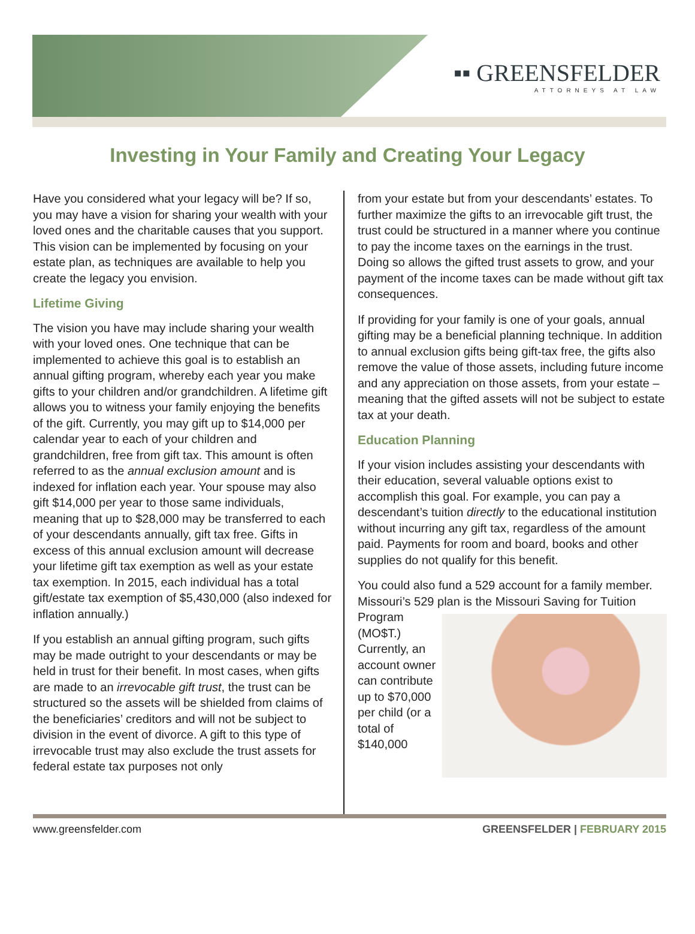▪▪ GREENSFELDER
ATTORNEYS AT LAW
Investing in Your Family and Creating Your Legacy
Have you considered what your legacy will be? If so, you may have a vision for sharing your wealth with your loved ones and the charitable causes that you support. This vision can be implemented by focusing on your estate plan, as techniques are available to help you create the legacy you envision.
Lifetime Giving
The vision you have may include sharing your wealth with your loved ones. One technique that can be implemented to achieve this goal is to establish an annual gifting program, whereby each year you make gifts to your children and/or grandchildren. A lifetime gift allows you to witness your family enjoying the benefits of the gift. Currently, you may gift up to $14,000 per calendar year to each of your children and grandchildren, free from gift tax. This amount is often referred to as the annual exclusion amount and is indexed for inflation each year. Your spouse may also gift $14,000 per year to those same individuals, meaning that up to $28,000 may be transferred to each of your descendants annually, gift tax free. Gifts in excess of this annual exclusion amount will decrease your lifetime gift tax exemption as well as your estate tax exemption. In 2015, each individual has a total gift/estate tax exemption of $5,430,000 (also indexed for inflation annually.)
If you establish an annual gifting program, such gifts may be made outright to your descendants or may be held in trust for their benefit. In most cases, when gifts are made to an irrevocable gift trust, the trust can be structured so the assets will be shielded from claims of the beneficiaries’ creditors and will not be subject to division in the event of divorce. A gift to this type of irrevocable trust may also exclude the trust assets for federal estate tax purposes not only
from your estate but from your descendants’ estates. To further maximize the gifts to an irrevocable gift trust, the trust could be structured in a manner where you continue to pay the income taxes on the earnings in the trust. Doing so allows the gifted trust assets to grow, and your payment of the income taxes can be made without gift tax consequences.
If providing for your family is one of your goals, annual gifting may be a beneficial planning technique. In addition to annual exclusion gifts being gift-tax free, the gifts also remove the value of those assets, including future income and any appreciation on those assets, from your estate – meaning that the gifted assets will not be subject to estate tax at your death.
Education Planning
If your vision includes assisting your descendants with their education, several valuable options exist to accomplish this goal. For example, you can pay a descendant’s tuition directly to the educational institution without incurring any gift tax, regardless of the amount paid. Payments for room and board, books and other supplies do not qualify for this benefit.
You could also fund a 529 account for a family member. Missouri’s 529 plan is the Missouri Saving for Tuition Program (MO$T.) Currently, an account owner can contribute up to $70,000 per child (or a total of $140,000
www.greensfelder.com GREENSFELDER | FEBRUARY 2015